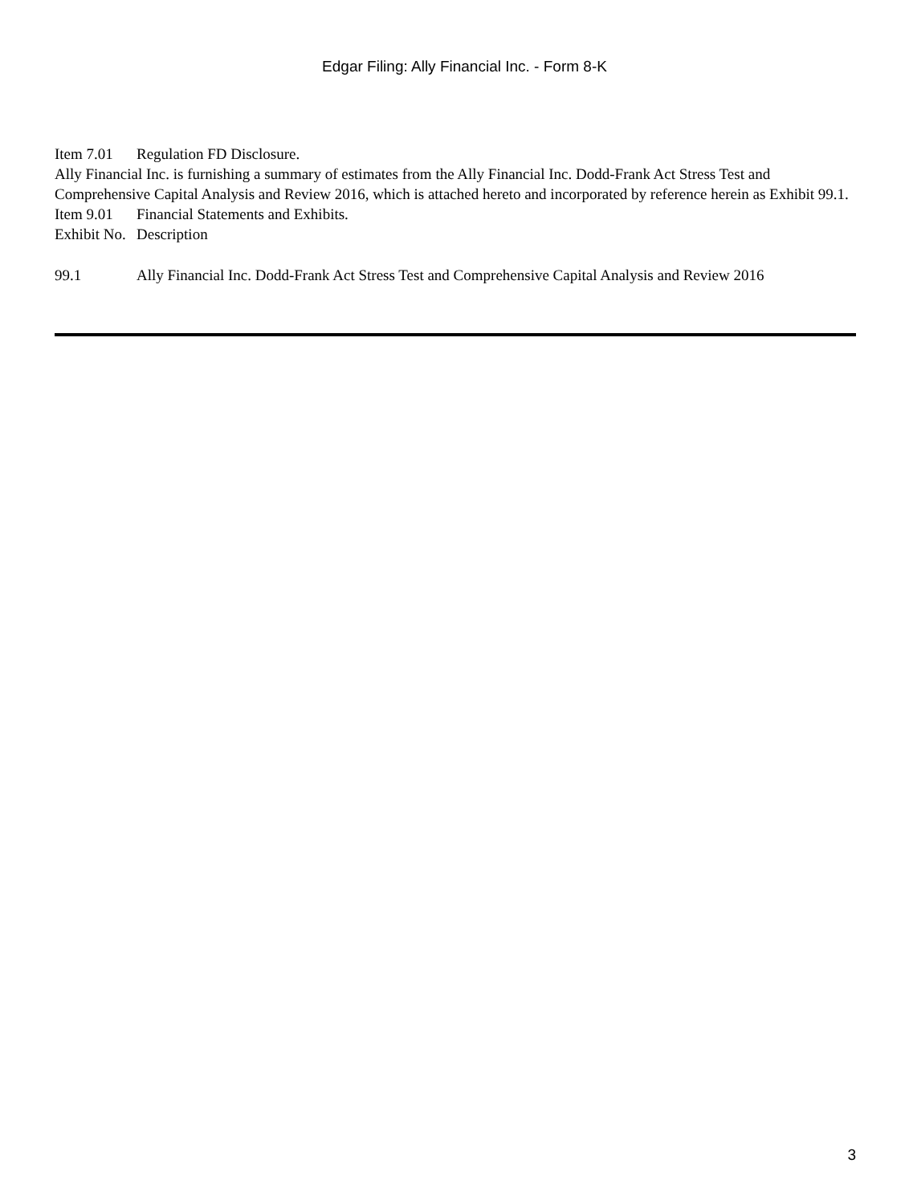Edgar Filing: Ally Financial Inc. - Form 8-K
Item 7.01 Regulation FD Disclosure.
Ally Financial Inc. is furnishing a summary of estimates from the Ally Financial Inc. Dodd-Frank Act Stress Test and Comprehensive Capital Analysis and Review 2016, which is attached hereto and incorporated by reference herein as Exhibit 99.1.
Item 9.01 Financial Statements and Exhibits.
| Exhibit No. | Description |
| 99.1 | Ally Financial Inc. Dodd-Frank Act Stress Test and Comprehensive Capital Analysis and Review 2016 |
3